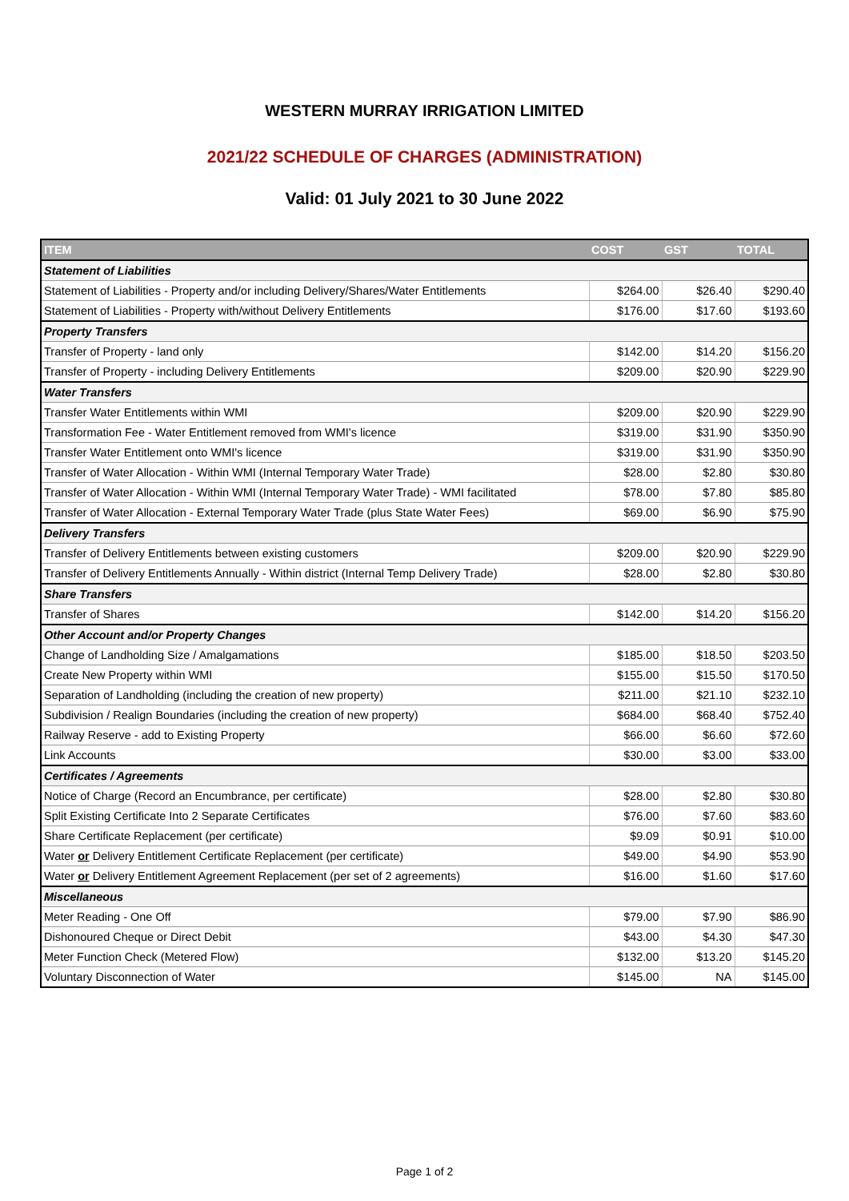WESTERN MURRAY IRRIGATION LIMITED
2021/22 SCHEDULE OF CHARGES (ADMINISTRATION)
Valid: 01 July 2021 to 30 June 2022
| ITEM | COST | GST | TOTAL |
| --- | --- | --- | --- |
| Statement of Liabilities | | | |
| Statement of Liabilities - Property and/or including Delivery/Shares/Water Entitlements | $264.00 | $26.40 | $290.40 |
| Statement of Liabilities - Property with/without Delivery Entitlements | $176.00 | $17.60 | $193.60 |
| Property Transfers | | | |
| Transfer of Property - land only | $142.00 | $14.20 | $156.20 |
| Transfer of Property - including Delivery Entitlements | $209.00 | $20.90 | $229.90 |
| Water Transfers | | | |
| Transfer Water Entitlements within WMI | $209.00 | $20.90 | $229.90 |
| Transformation Fee - Water Entitlement removed from WMI's licence | $319.00 | $31.90 | $350.90 |
| Transfer Water Entitlement onto WMI's licence | $319.00 | $31.90 | $350.90 |
| Transfer of Water Allocation - Within WMI (Internal Temporary Water Trade) | $28.00 | $2.80 | $30.80 |
| Transfer of Water Allocation - Within WMI (Internal Temporary Water Trade) - WMI facilitated | $78.00 | $7.80 | $85.80 |
| Transfer of Water Allocation - External Temporary Water Trade (plus State Water Fees) | $69.00 | $6.90 | $75.90 |
| Delivery Transfers | | | |
| Transfer of Delivery Entitlements between existing customers | $209.00 | $20.90 | $229.90 |
| Transfer of Delivery Entitlements Annually - Within district (Internal Temp Delivery Trade) | $28.00 | $2.80 | $30.80 |
| Share Transfers | | | |
| Transfer of Shares | $142.00 | $14.20 | $156.20 |
| Other Account and/or Property Changes | | | |
| Change of Landholding Size / Amalgamations | $185.00 | $18.50 | $203.50 |
| Create New Property within WMI | $155.00 | $15.50 | $170.50 |
| Separation of Landholding (including the creation of new property) | $211.00 | $21.10 | $232.10 |
| Subdivision / Realign Boundaries (including the creation of new property) | $684.00 | $68.40 | $752.40 |
| Railway Reserve - add to Existing Property | $66.00 | $6.60 | $72.60 |
| Link Accounts | $30.00 | $3.00 | $33.00 |
| Certificates / Agreements | | | |
| Notice of Charge (Record an Encumbrance, per certificate) | $28.00 | $2.80 | $30.80 |
| Split Existing Certificate Into 2 Separate Certificates | $76.00 | $7.60 | $83.60 |
| Share Certificate Replacement (per certificate) | $9.09 | $0.91 | $10.00 |
| Water or Delivery Entitlement Certificate Replacement (per certificate) | $49.00 | $4.90 | $53.90 |
| Water or Delivery Entitlement Agreement Replacement (per set of 2 agreements) | $16.00 | $1.60 | $17.60 |
| Miscellaneous | | | |
| Meter Reading - One Off | $79.00 | $7.90 | $86.90 |
| Dishonoured Cheque or Direct Debit | $43.00 | $4.30 | $47.30 |
| Meter Function Check (Metered Flow) | $132.00 | $13.20 | $145.20 |
| Voluntary Disconnection of Water | $145.00 | NA | $145.00 |
Page 1 of 2